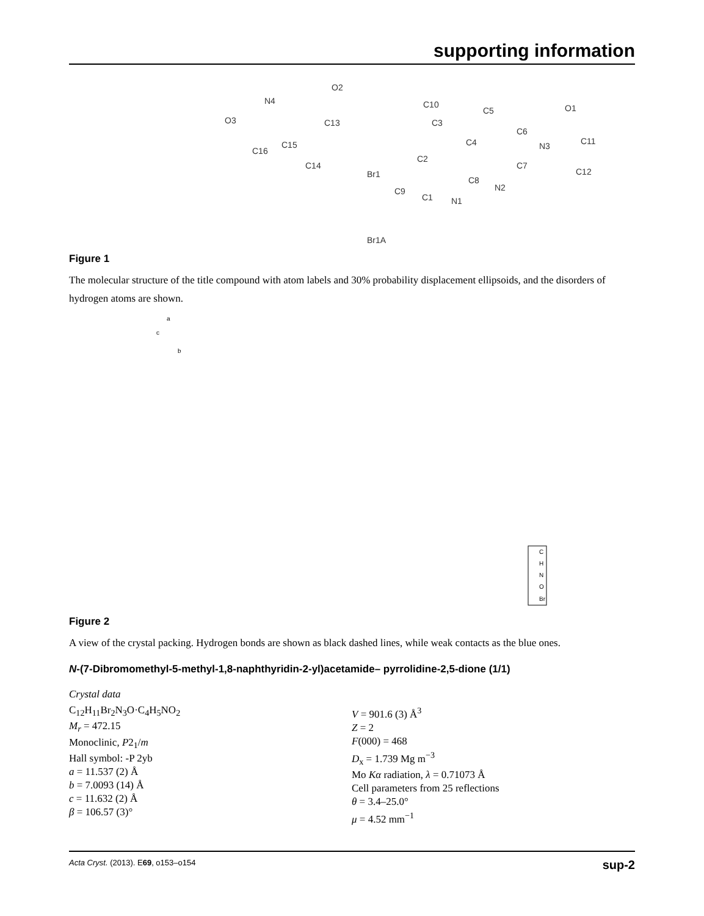supporting information
N4
O2
O3
C13
C15
C16
C14
C10
C5
C3
C6
C4
O1
C11
N3
C2
C7
C12
Br1
C8
N2
C9
C1
N1
Br1A
Figure 1
The molecular structure of the title compound with atom labels and 30% probability displacement ellipsoids, and the disorders of hydrogen atoms are shown.
a
c
b
C
H
N
O
Br
Figure 2
A view of the crystal packing. Hydrogen bonds are shown as black dashed lines, while weak contacts as the blue ones.
N-(7-Dibromomethyl-5-methyl-1,8-naphthyridin-2-yl)acetamide– pyrrolidine-2,5-dione (1/1)
Crystal data
C<sub>12</sub>H<sub>11</sub>Br<sub>2</sub>N<sub>3</sub>O·C<sub>4</sub>H<sub>5</sub>NO<sub>2</sub>
M<sub>r</sub> = 472.15
Monoclinic, P2<sub>1</sub>/m
Hall symbol: -P 2yb
a = 11.537 (2) Å
b = 7.0093 (14) Å
c = 11.632 (2) Å
β = 106.57 (3)°
V = 901.6 (3) Å<sup>3</sup>
Z = 2
F(000) = 468
D<sub>x</sub> = 1.739 Mg m<sup>−3</sup>
Mo Kα radiation, λ = 0.71073 Å
Cell parameters from 25 reflections
θ = 3.4–25.0°
μ = 4.52 mm<sup>−1</sup>
Acta Cryst. (2013). E69, o153–o154 sup-2